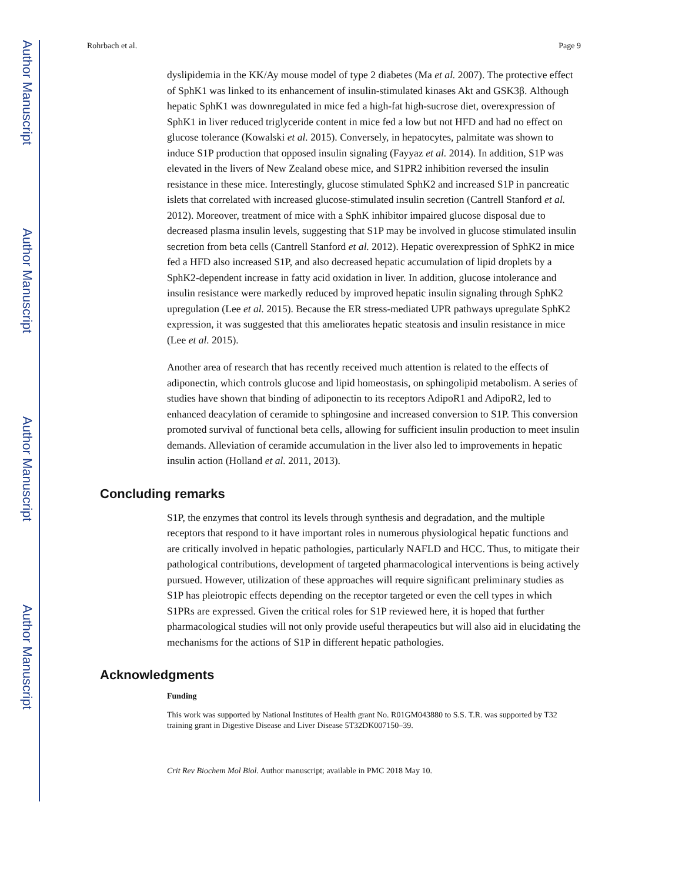Author Manuscript
Author Manuscript
Author Manuscript
Author Manuscript
Rohrbach et al. Page 9
dyslipidemia in the KK/Ay mouse model of type 2 diabetes (Ma et al. 2007). The protective effect of SphK1 was linked to its enhancement of insulin-stimulated kinases Akt and GSK3β. Although hepatic SphK1 was downregulated in mice fed a high-fat high-sucrose diet, overexpression of SphK1 in liver reduced triglyceride content in mice fed a low but not HFD and had no effect on glucose tolerance (Kowalski et al. 2015). Conversely, in hepatocytes, palmitate was shown to induce S1P production that opposed insulin signaling (Fayyaz et al. 2014). In addition, S1P was elevated in the livers of New Zealand obese mice, and S1PR2 inhibition reversed the insulin resistance in these mice. Interestingly, glucose stimulated SphK2 and increased S1P in pancreatic islets that correlated with increased glucose-stimulated insulin secretion (Cantrell Stanford et al. 2012). Moreover, treatment of mice with a SphK inhibitor impaired glucose disposal due to decreased plasma insulin levels, suggesting that S1P may be involved in glucose stimulated insulin secretion from beta cells (Cantrell Stanford et al. 2012). Hepatic overexpression of SphK2 in mice fed a HFD also increased S1P, and also decreased hepatic accumulation of lipid droplets by a SphK2-dependent increase in fatty acid oxidation in liver. In addition, glucose intolerance and insulin resistance were markedly reduced by improved hepatic insulin signaling through SphK2 upregulation (Lee et al. 2015). Because the ER stress-mediated UPR pathways upregulate SphK2 expression, it was suggested that this ameliorates hepatic steatosis and insulin resistance in mice (Lee et al. 2015).
Another area of research that has recently received much attention is related to the effects of adiponectin, which controls glucose and lipid homeostasis, on sphingolipid metabolism. A series of studies have shown that binding of adiponectin to its receptors AdipoR1 and AdipoR2, led to enhanced deacylation of ceramide to sphingosine and increased conversion to S1P. This conversion promoted survival of functional beta cells, allowing for sufficient insulin production to meet insulin demands. Alleviation of ceramide accumulation in the liver also led to improvements in hepatic insulin action (Holland et al. 2011, 2013).
Concluding remarks
S1P, the enzymes that control its levels through synthesis and degradation, and the multiple receptors that respond to it have important roles in numerous physiological hepatic functions and are critically involved in hepatic pathologies, particularly NAFLD and HCC. Thus, to mitigate their pathological contributions, development of targeted pharmacological interventions is being actively pursued. However, utilization of these approaches will require significant preliminary studies as S1P has pleiotropic effects depending on the receptor targeted or even the cell types in which S1PRs are expressed. Given the critical roles for S1P reviewed here, it is hoped that further pharmacological studies will not only provide useful therapeutics but will also aid in elucidating the mechanisms for the actions of S1P in different hepatic pathologies.
Acknowledgments
Funding
This work was supported by National Institutes of Health grant No. R01GM043880 to S.S. T.R. was supported by T32 training grant in Digestive Disease and Liver Disease 5T32DK007150–39.
Crit Rev Biochem Mol Biol. Author manuscript; available in PMC 2018 May 10.